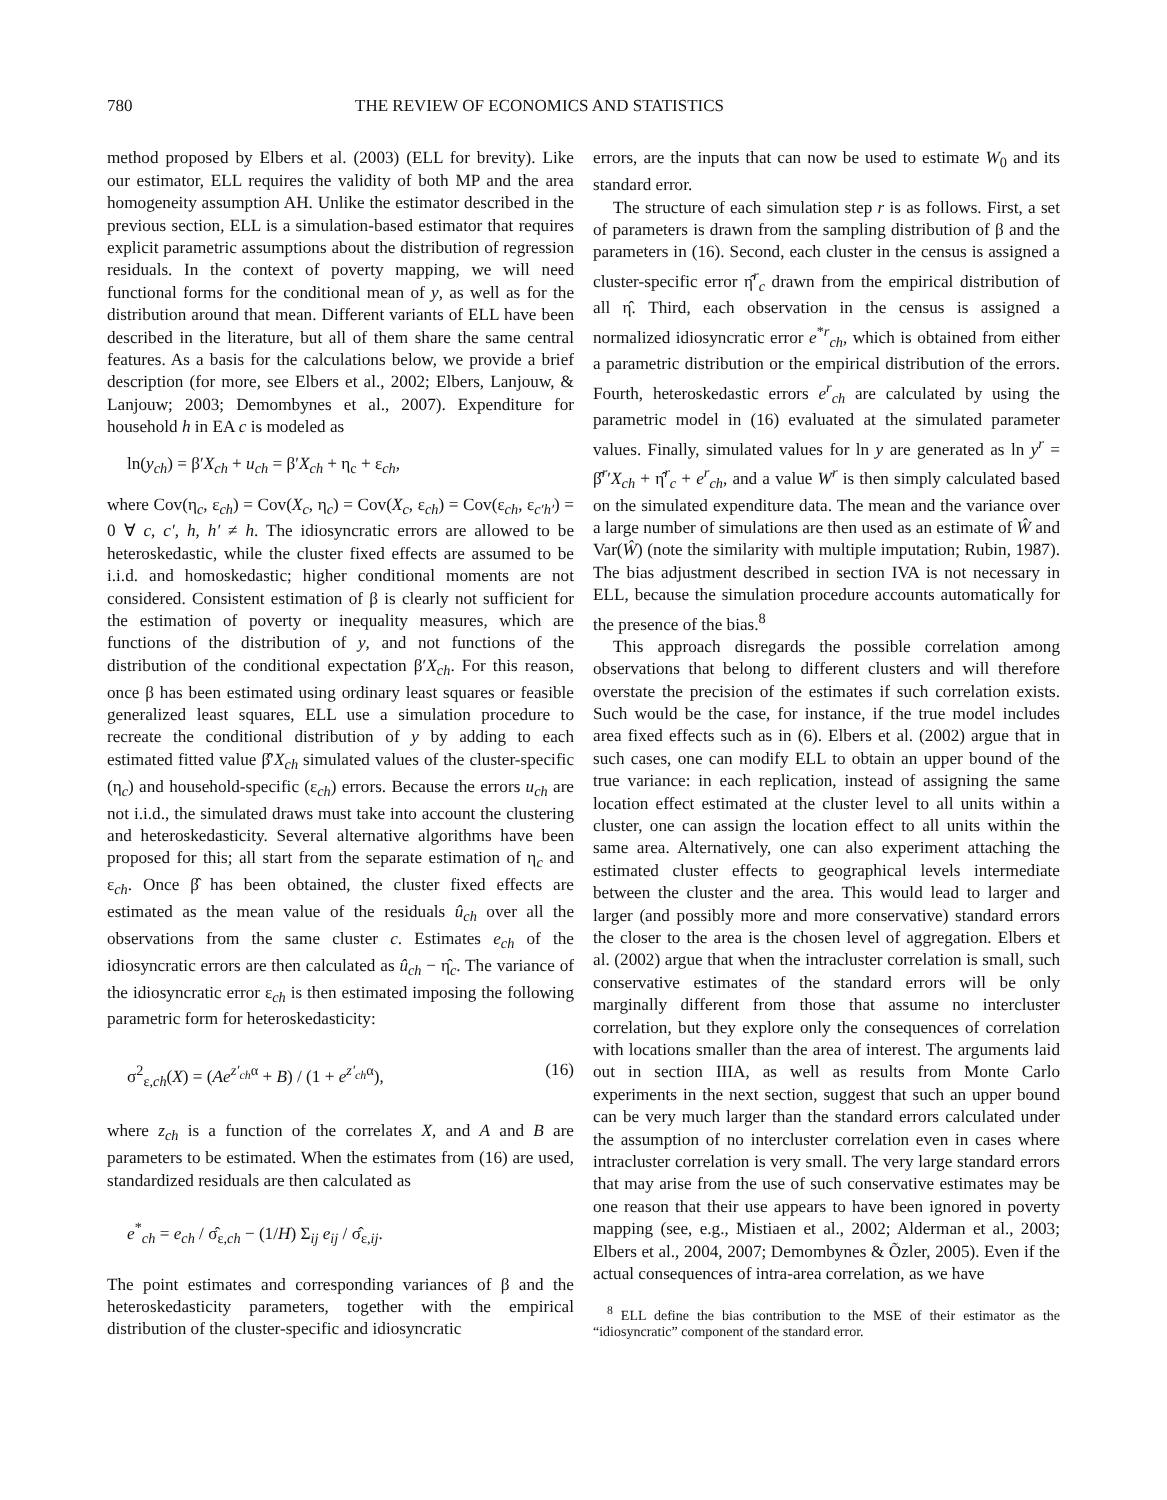780 THE REVIEW OF ECONOMICS AND STATISTICS
method proposed by Elbers et al. (2003) (ELL for brevity). Like our estimator, ELL requires the validity of both MP and the area homogeneity assumption AH. Unlike the estimator described in the previous section, ELL is a simulation-based estimator that requires explicit parametric assumptions about the distribution of regression residuals. In the context of poverty mapping, we will need functional forms for the conditional mean of y, as well as for the distribution around that mean. Different variants of ELL have been described in the literature, but all of them share the same central features. As a basis for the calculations below, we provide a brief description (for more, see Elbers et al., 2002; Elbers, Lanjouw, & Lanjouw; 2003; Demombynes et al., 2007). Expenditure for household h in EA c is modeled as
ln(y<sub>ch</sub>) = β′X<sub>ch</sub> + u<sub>ch</sub> = β′X<sub>ch</sub> + η<sub>c</sub> + ε<sub>ch</sub>,
where Cov(η<sub>c</sub>, ε<sub>ch</sub>) = Cov(X<sub>c</sub>, η<sub>c</sub>) = Cov(X<sub>c</sub>, ε<sub>ch</sub>) = Cov(ε<sub>ch</sub>, ε<sub>c′h′</sub>) = 0 ∀ c, c′, h, h′ ≠ h. The idiosyncratic errors are allowed to be heteroskedastic, while the cluster fixed effects are assumed to be i.i.d. and homoskedastic; higher conditional moments are not considered. Consistent estimation of β is clearly not sufficient for the estimation of poverty or inequality measures, which are functions of the distribution of y, and not functions of the distribution of the conditional expectation β′X<sub>ch</sub>. For this reason, once β has been estimated using ordinary least squares or feasible generalized least squares, ELL use a simulation procedure to recreate the conditional distribution of y by adding to each estimated fitted value β̂′X<sub>ch</sub> simulated values of the cluster-specific (η<sub>c</sub>) and household-specific (ε<sub>ch</sub>) errors. Because the errors u<sub>ch</sub> are not i.i.d., the simulated draws must take into account the clustering and heteroskedasticity. Several alternative algorithms have been proposed for this; all start from the separate estimation of η<sub>c</sub> and ε<sub>ch</sub>. Once β̂ has been obtained, the cluster fixed effects are estimated as the mean value of the residuals û<sub>ch</sub> over all the observations from the same cluster c. Estimates e<sub>ch</sub> of the idiosyncratic errors are then calculated as û<sub>ch</sub> − η̂<sub>c</sub>. The variance of the idiosyncratic error ε<sub>ch</sub> is then estimated imposing the following parametric form for heteroskedasticity:
σ<sup>2</sup><sub>ε,ch</sub>(X) = (Ae<sup>z′<sub>ch</sub>α</sup> + B) / (1 + e<sup>z′<sub>ch</sub>α</sup>), (16)
where z<sub>ch</sub> is a function of the correlates X, and A and B are parameters to be estimated. When the estimates from (16) are used, standardized residuals are then calculated as
e<sup>*</sup><sub>ch</sub> = e<sub>ch</sub> / σ̂<sub>ε,ch</sub> − (1/H) Σ<sub>ij</sub> e<sub>ij</sub> / σ̂<sub>ε,ij</sub>.
The point estimates and corresponding variances of β and the heteroskedasticity parameters, together with the empirical distribution of the cluster-specific and idiosyncratic
errors, are the inputs that can now be used to estimate W<sub>0</sub> and its standard error.
The structure of each simulation step r is as follows. First, a set of parameters is drawn from the sampling distribution of β and the parameters in (16). Second, each cluster in the census is assigned a cluster-specific error η̂<sup>r</sup><sub>c</sub> drawn from the empirical distribution of all η̂. Third, each observation in the census is assigned a normalized idiosyncratic error e<sup>*r</sup><sub>ch</sub>, which is obtained from either a parametric distribution or the empirical distribution of the errors. Fourth, heteroskedastic errors e<sup>r</sup><sub>ch</sub> are calculated by using the parametric model in (16) evaluated at the simulated parameter values. Finally, simulated values for ln y are generated as ln y<sup>r</sup> = β̂<sup>r</sup>′X<sub>ch</sub> + η̂<sup>r</sup><sub>c</sub> + e<sup>r</sup><sub>ch</sub>, and a value W<sup>r</sup> is then simply calculated based on the simulated expenditure data. The mean and the variance over a large number of simulations are then used as an estimate of Ŵ and Var(Ŵ) (note the similarity with multiple imputation; Rubin, 1987). The bias adjustment described in section IVA is not necessary in ELL, because the simulation procedure accounts automatically for the presence of the bias.<sup>8</sup>
This approach disregards the possible correlation among observations that belong to different clusters and will therefore overstate the precision of the estimates if such correlation exists. Such would be the case, for instance, if the true model includes area fixed effects such as in (6). Elbers et al. (2002) argue that in such cases, one can modify ELL to obtain an upper bound of the true variance: in each replication, instead of assigning the same location effect estimated at the cluster level to all units within a cluster, one can assign the location effect to all units within the same area. Alternatively, one can also experiment attaching the estimated cluster effects to geographical levels intermediate between the cluster and the area. This would lead to larger and larger (and possibly more and more conservative) standard errors the closer to the area is the chosen level of aggregation. Elbers et al. (2002) argue that when the intracluster correlation is small, such conservative estimates of the standard errors will be only marginally different from those that assume no intercluster correlation, but they explore only the consequences of correlation with locations smaller than the area of interest. The arguments laid out in section IIIA, as well as results from Monte Carlo experiments in the next section, suggest that such an upper bound can be very much larger than the standard errors calculated under the assumption of no intercluster correlation even in cases where intracluster correlation is very small. The very large standard errors that may arise from the use of such conservative estimates may be one reason that their use appears to have been ignored in poverty mapping (see, e.g., Mistiaen et al., 2002; Alderman et al., 2003; Elbers et al., 2004, 2007; Demombynes & Õzler, 2005). Even if the actual consequences of intra-area correlation, as we have
<sup>8</sup> ELL define the bias contribution to the MSE of their estimator as the “idiosyncratic” component of the standard error.